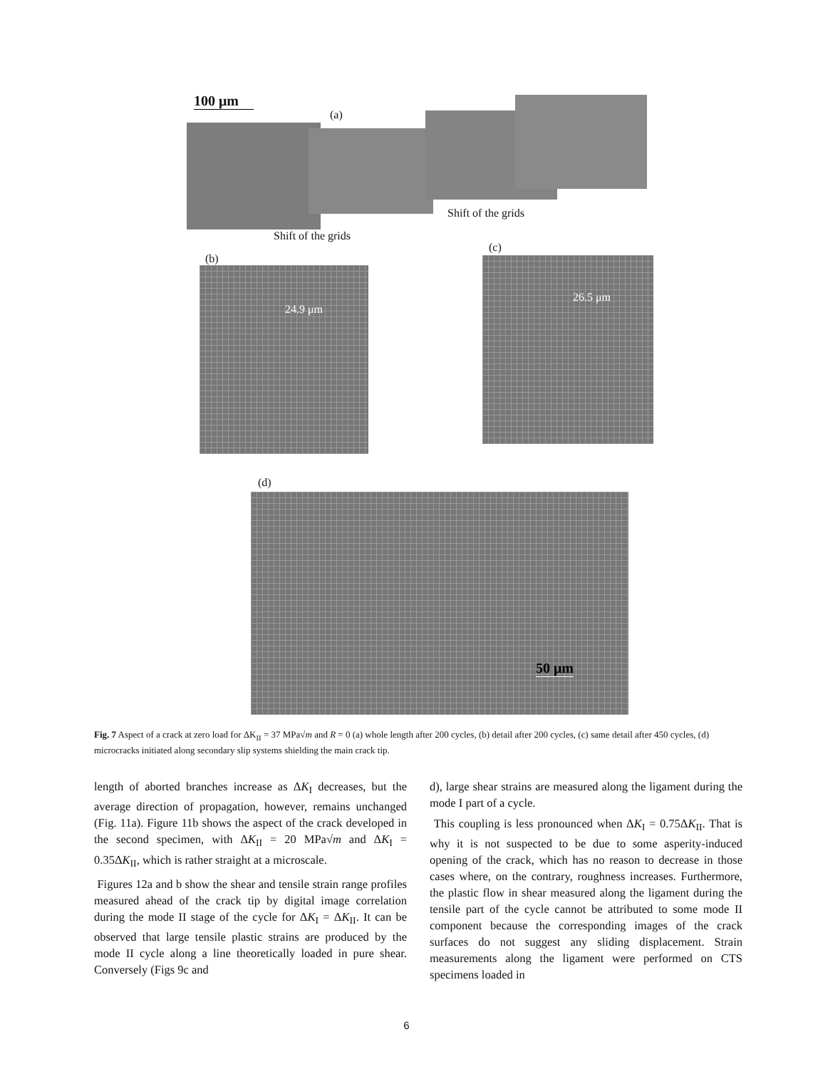100 μm
(a)
Shift of the grids
Shift of the grids
(b)
(c)
24.9 μm
26.5 μm
(d)
50 μm
Fig. 7 Aspect of a crack at zero load for ΔK<sub>II</sub> = 37 MPa√m and R = 0 (a) whole length after 200 cycles, (b) detail after 200 cycles, (c) same detail after 450 cycles, (d) microcracks initiated along secondary slip systems shielding the main crack tip.
length of aborted branches increase as ΔK<sub>I</sub> decreases, but the average direction of propagation, however, remains unchanged (Fig. 11a). Figure 11b shows the aspect of the crack developed in the second specimen, with ΔK<sub>II</sub> = 20 MPa√m and ΔK<sub>I</sub> = 0.35ΔK<sub>II</sub>, which is rather straight at a microscale.
Figures 12a and b show the shear and tensile strain range profiles measured ahead of the crack tip by digital image correlation during the mode II stage of the cycle for ΔK<sub>I</sub> = ΔK<sub>II</sub>. It can be observed that large tensile plastic strains are produced by the mode II cycle along a line theoretically loaded in pure shear. Conversely (Figs 9c and
d), large shear strains are measured along the ligament during the mode I part of a cycle.
This coupling is less pronounced when ΔK<sub>I</sub> = 0.75ΔK<sub>II</sub>. That is why it is not suspected to be due to some asperity-induced opening of the crack, which has no reason to decrease in those cases where, on the contrary, roughness increases. Furthermore, the plastic flow in shear measured along the ligament during the tensile part of the cycle cannot be attributed to some mode II component because the corresponding images of the crack surfaces do not suggest any sliding displacement. Strain measurements along the ligament were performed on CTS specimens loaded in
6